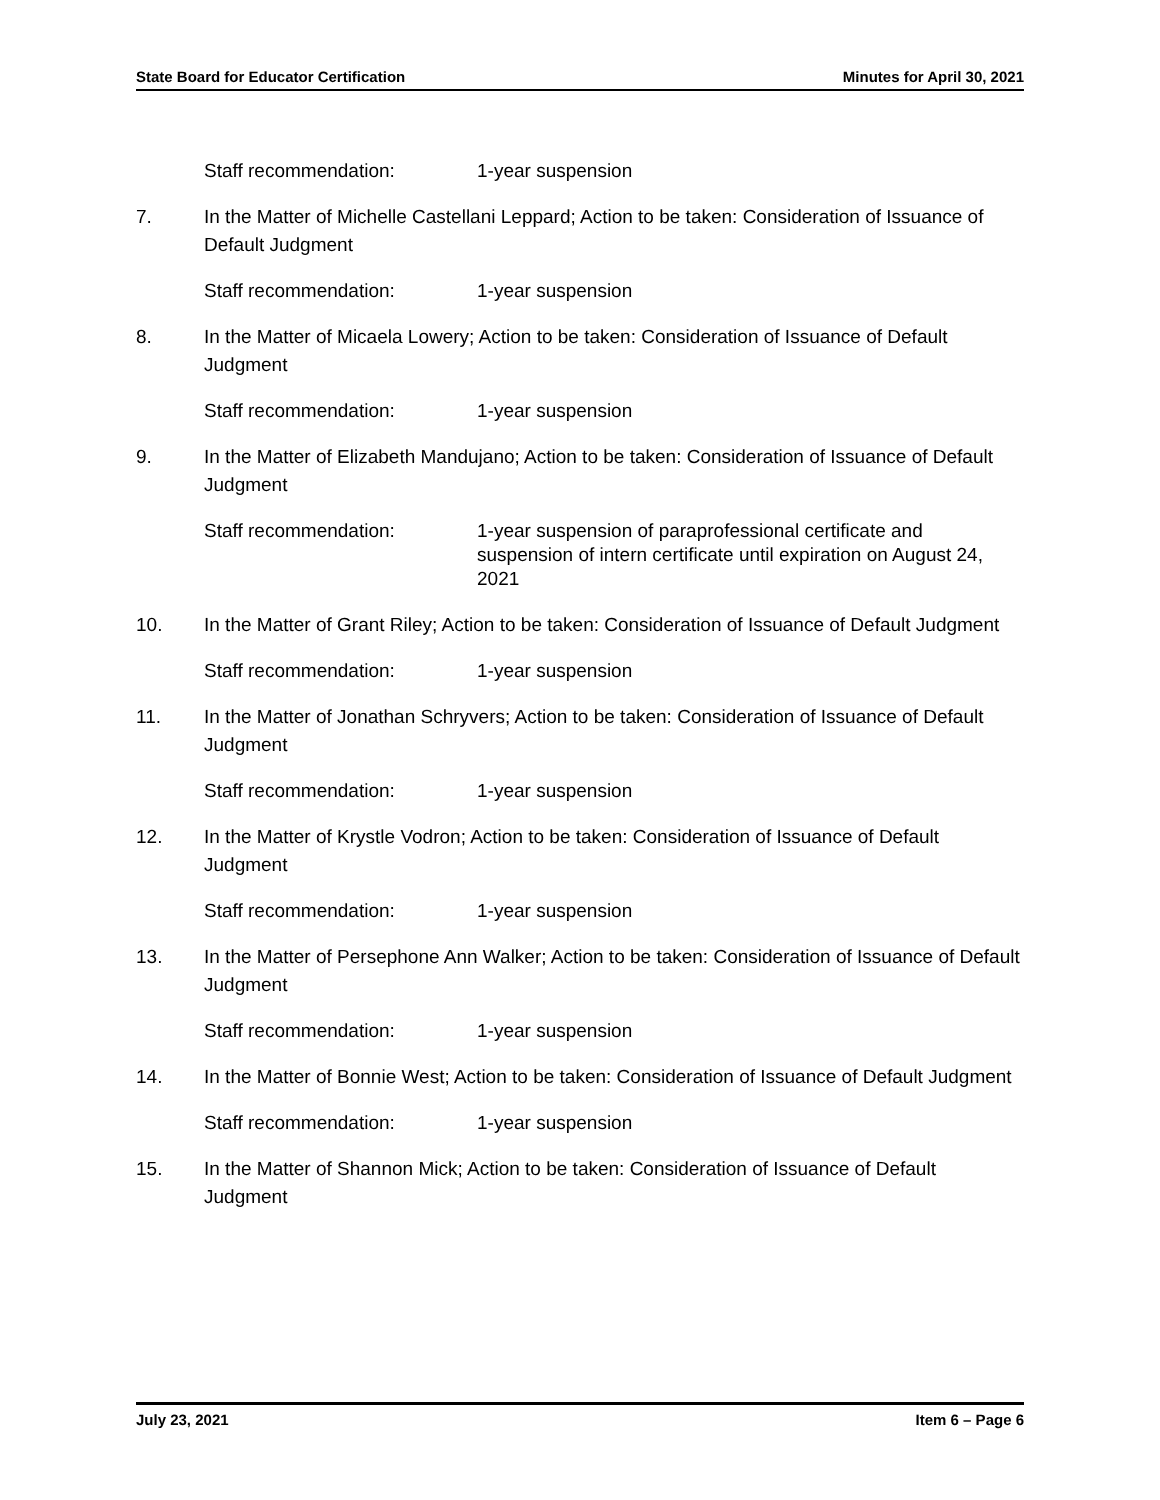State Board for Educator Certification Minutes for April 30, 2021
Staff recommendation: 1-year suspension
7. In the Matter of Michelle Castellani Leppard; Action to be taken: Consideration of Issuance of Default Judgment
Staff recommendation: 1-year suspension
8. In the Matter of Micaela Lowery; Action to be taken: Consideration of Issuance of Default Judgment
Staff recommendation: 1-year suspension
9. In the Matter of Elizabeth Mandujano; Action to be taken: Consideration of Issuance of Default Judgment
Staff recommendation: 1-year suspension of paraprofessional certificate and suspension of intern certificate until expiration on August 24, 2021
10. In the Matter of Grant Riley; Action to be taken: Consideration of Issuance of Default Judgment
Staff recommendation: 1-year suspension
11. In the Matter of Jonathan Schryvers; Action to be taken: Consideration of Issuance of Default Judgment
Staff recommendation: 1-year suspension
12. In the Matter of Krystle Vodron; Action to be taken: Consideration of Issuance of Default Judgment
Staff recommendation: 1-year suspension
13. In the Matter of Persephone Ann Walker; Action to be taken: Consideration of Issuance of Default Judgment
Staff recommendation: 1-year suspension
14. In the Matter of Bonnie West; Action to be taken: Consideration of Issuance of Default Judgment
Staff recommendation: 1-year suspension
15. In the Matter of Shannon Mick; Action to be taken: Consideration of Issuance of Default Judgment
July 23, 2021 Item 6 – Page 6